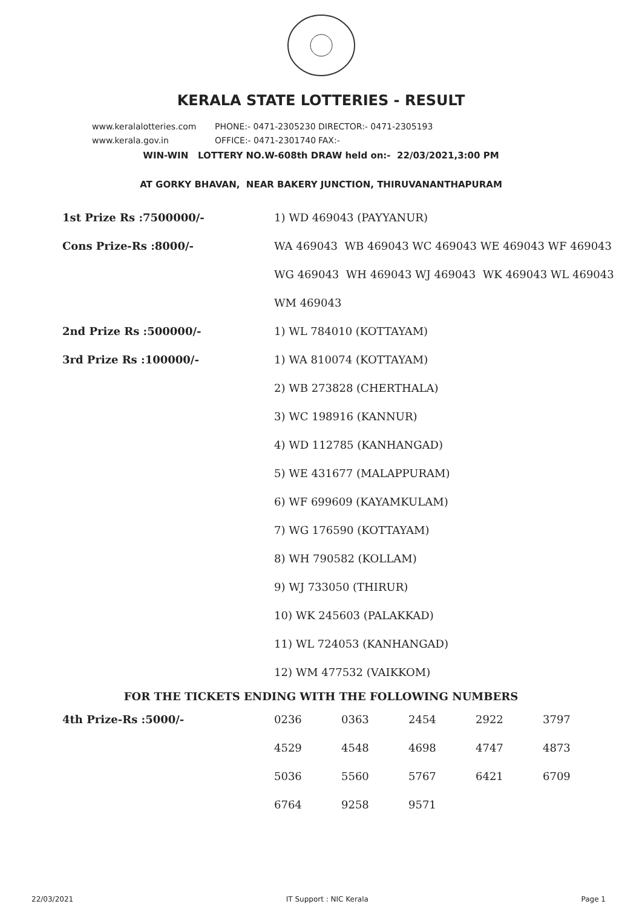KERALA STATE LOTTERIES - RESULT
www.keralalotteries.com PHONE:- 0471-2305230 DIRECTOR:- 0471-2305193
www.kerala.gov.in OFFICE:- 0471-2301740 FAX:-
WIN-WIN LOTTERY NO.W-608th DRAW held on:- 22/03/2021,3:00 PM
AT GORKY BHAVAN, NEAR BAKERY JUNCTION, THIRUVANANTHAPURAM
| 1st Prize Rs :7500000/- | 1) WD 469043 (PAYYANUR) |
| Cons Prize-Rs :8000/- | WA 469043 WB 469043 WC 469043 WE 469043 WF 469043 |
| | WG 469043 WH 469043 WJ 469043 WK 469043 WL 469043 |
| | WM 469043 |
| 2nd Prize Rs :500000/- | 1) WL 784010 (KOTTAYAM) |
| 3rd Prize Rs :100000/- | 1) WA 810074 (KOTTAYAM) |
| | 2) WB 273828 (CHERTHALA) |
| | 3) WC 198916 (KANNUR) |
| | 4) WD 112785 (KANHANGAD) |
| | 5) WE 431677 (MALAPPURAM) |
| | 6) WF 699609 (KAYAMKULAM) |
| | 7) WG 176590 (KOTTAYAM) |
| | 8) WH 790582 (KOLLAM) |
| | 9) WJ 733050 (THIRUR) |
| | 10) WK 245603 (PALAKKAD) |
| | 11) WL 724053 (KANHANGAD) |
| | 12) WM 477532 (VAIKKOM) |
FOR THE TICKETS ENDING WITH THE FOLLOWING NUMBERS
| 4th Prize-Rs :5000/- | 0236 | 0363 | 2454 | 2922 | 3797 |
| | 4529 | 4548 | 4698 | 4747 | 4873 |
| | 5036 | 5560 | 5767 | 6421 | 6709 |
| | 6764 | 9258 | 9571 | | |
22/03/2021 IT Support : NIC Kerala Page 1